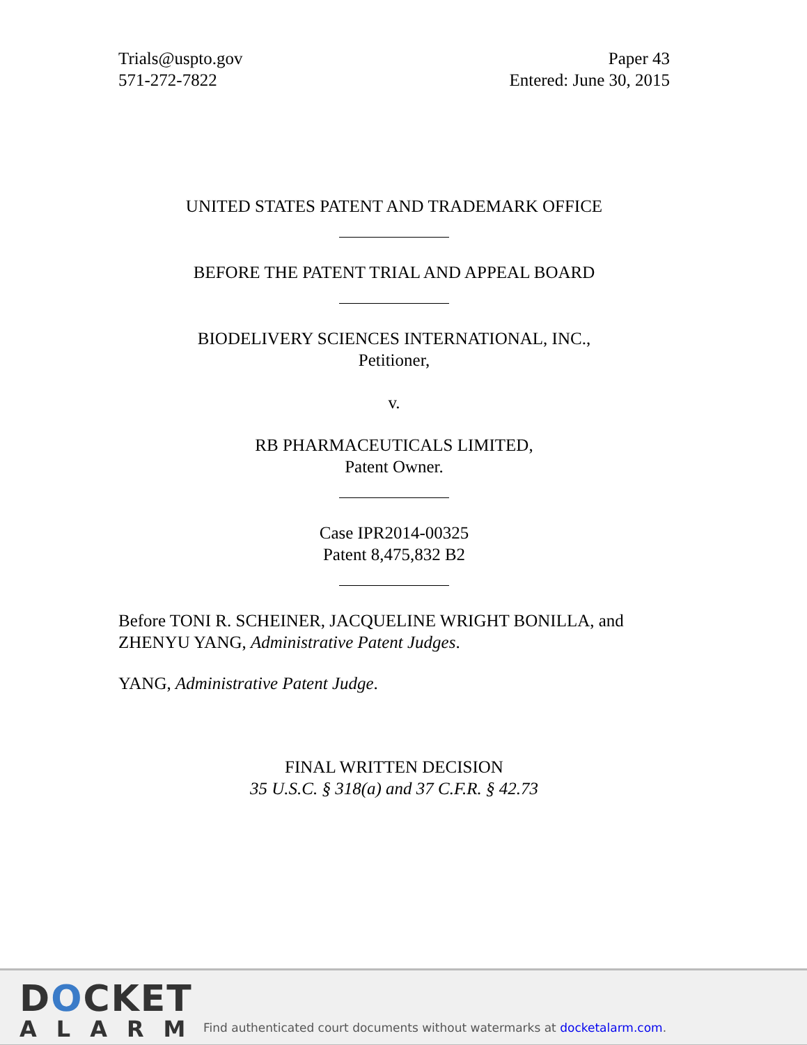Trials@uspto.gov
571-272-7822
Paper 43
Entered: June 30, 2015
UNITED STATES PATENT AND TRADEMARK OFFICE
BEFORE THE PATENT TRIAL AND APPEAL BOARD
BIODELIVERY SCIENCES INTERNATIONAL, INC.,
Petitioner,
v.
RB PHARMACEUTICALS LIMITED,
Patent Owner.
Case IPR2014-00325
Patent 8,475,832 B2
Before TONI R. SCHEINER, JACQUELINE WRIGHT BONILLA, and ZHENYU YANG, Administrative Patent Judges.
YANG, Administrative Patent Judge.
FINAL WRITTEN DECISION
35 U.S.C. § 318(a) and 37 C.F.R. § 42.73
DOCKET
ALARM
Find authenticated court documents without watermarks at docketalarm.com.